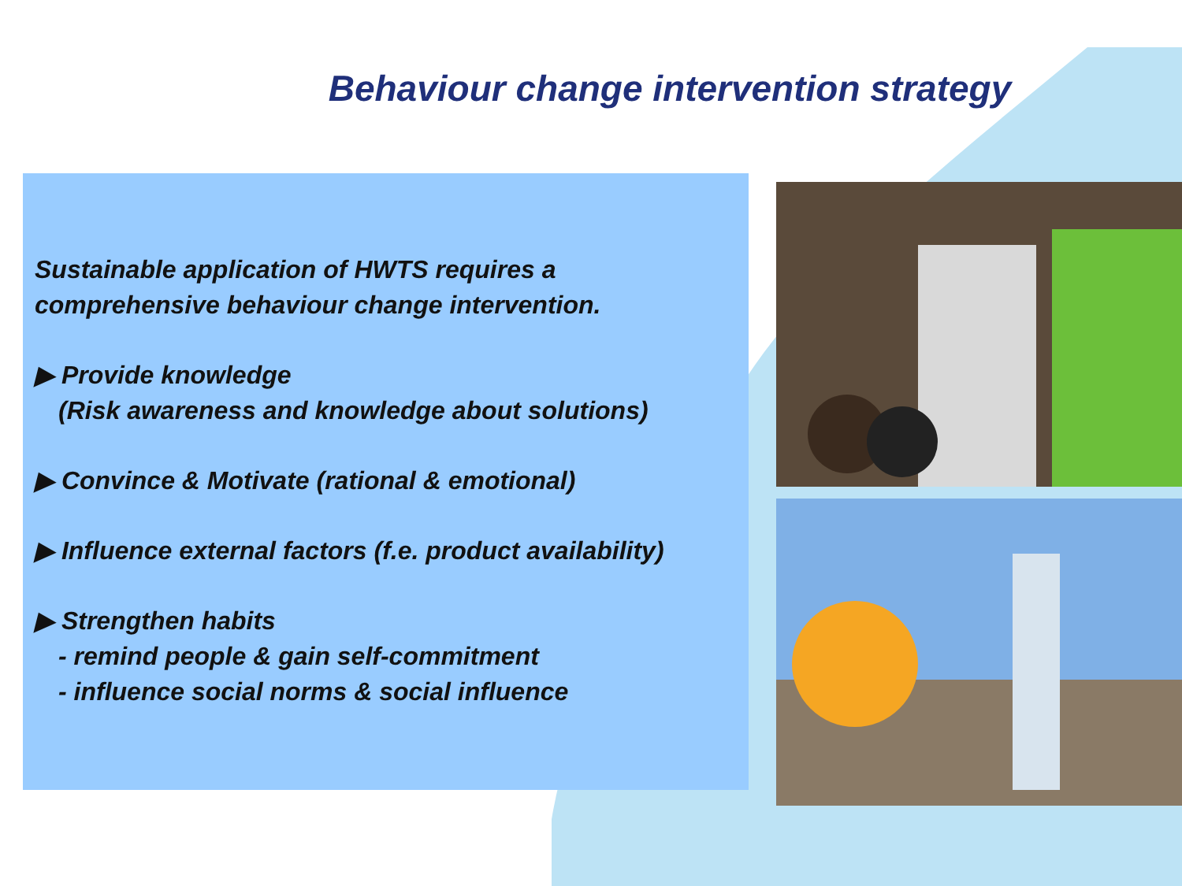Behaviour change intervention strategy
Sustainable application of HWTS requires a comprehensive behaviour change intervention.
▶ Provide knowledge
(Risk awareness and knowledge about solutions)
▶ Convince & Motivate (rational & emotional)
▶ Influence external factors (f.e. product availability)
▶ Strengthen habits
- remind people & gain self-commitment
- influence social norms & social influence